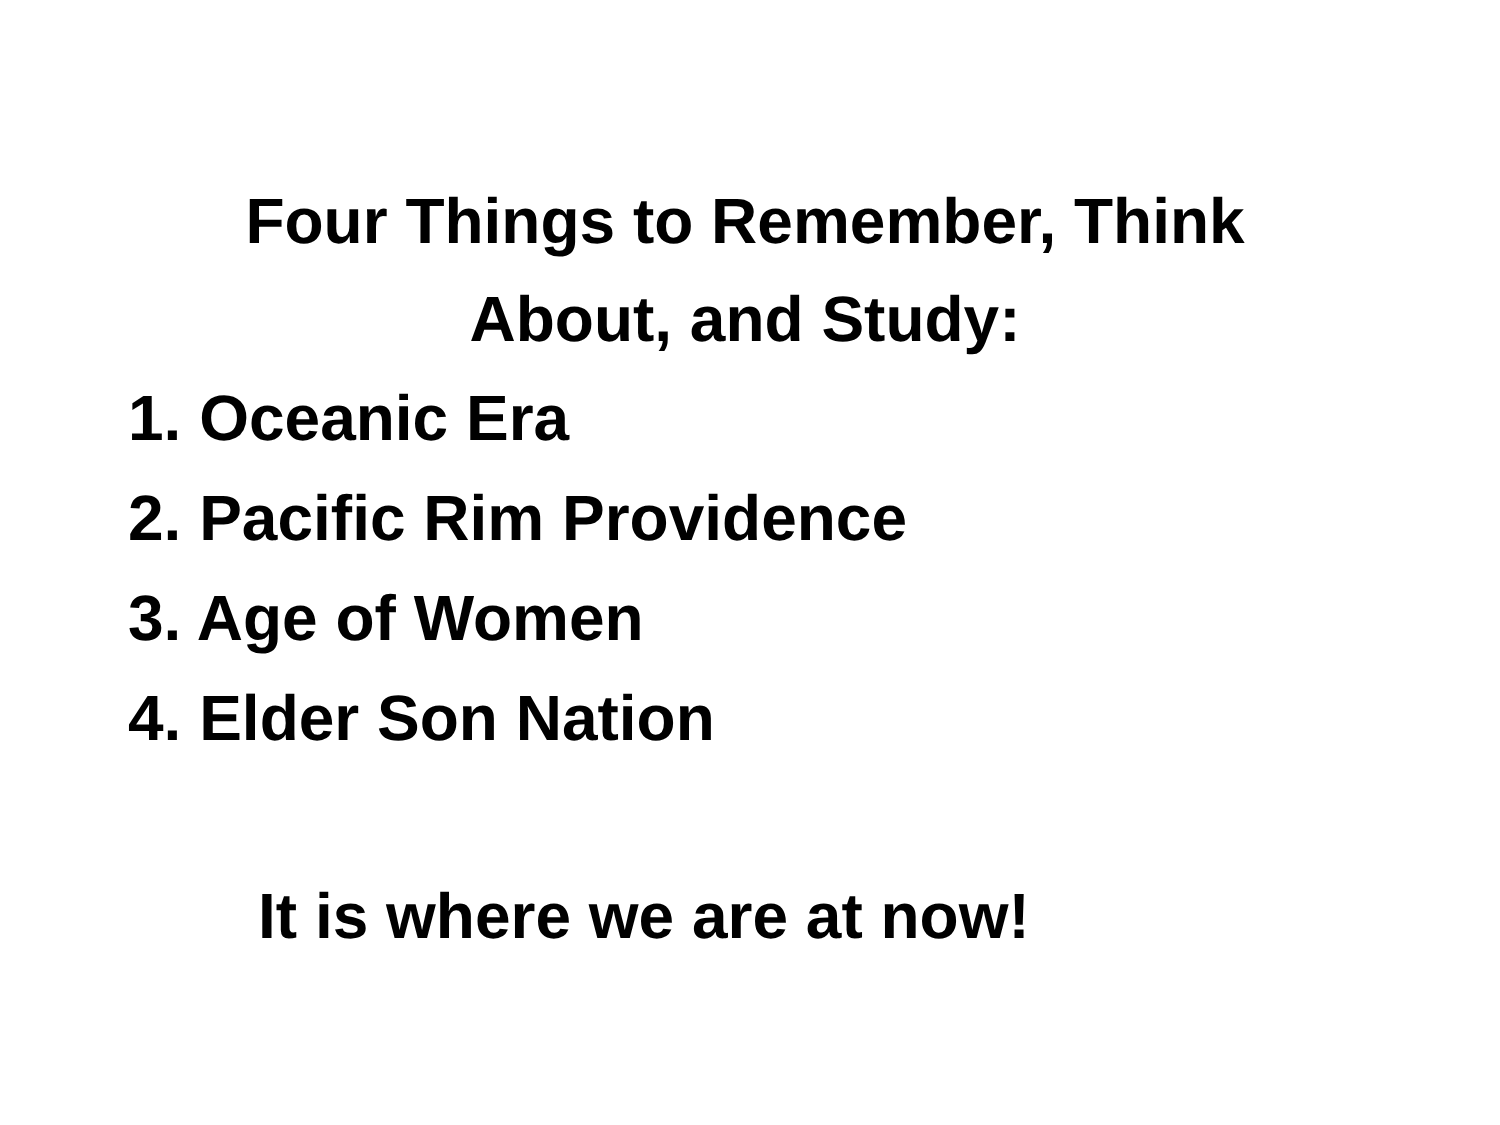Four Things to Remember, Think
About, and Study:
1. Oceanic Era
2. Pacific Rim Providence
3. Age of Women
4. Elder Son Nation
It is where we are at now!